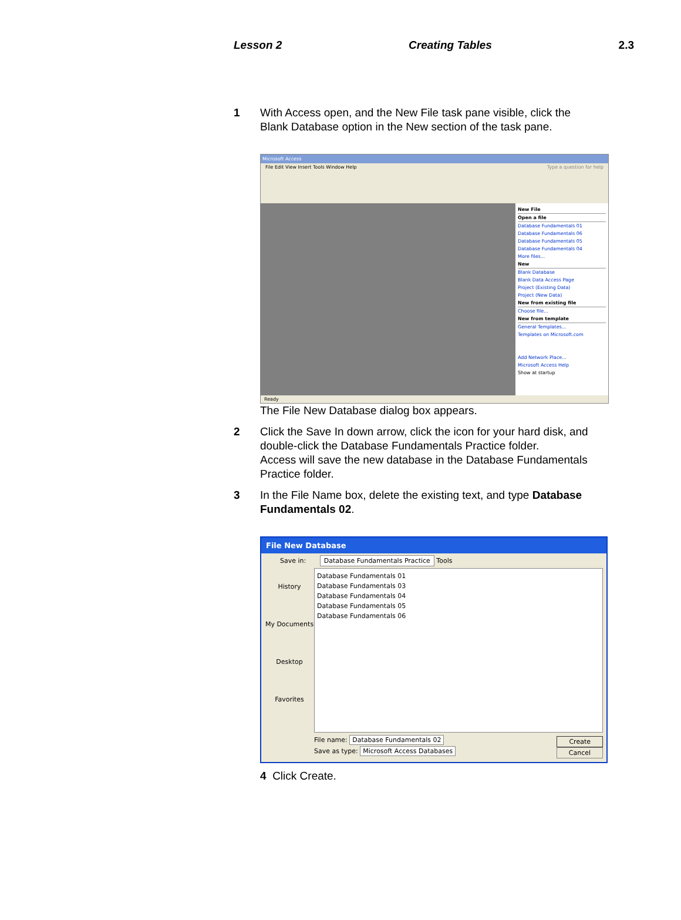Lesson 2 Creating Tables 2.3
1 With Access open, and the New File task pane visible, click the Blank Database option in the New section of the task pane.
Microsoft Access
File Edit View Insert Tools Window Help Type a question for help
New File
Open a file
Database Fundamentals 01
Database Fundamentals 06
Database Fundamentals 05
Database Fundamentals 04
More files...
New
Blank Database
Blank Data Access Page
Project (Existing Data)
Project (New Data)
New from existing file
Choose file...
New from template
General Templates...
Templates on Microsoft.com
Add Network Place...
Microsoft Access Help
Show at startup
Ready
The File New Database dialog box appears.
2 Click the Save In down arrow, click the icon for your hard disk, and double-click the Database Fundamentals Practice folder.
Access will save the new database in the Database Fundamentals Practice folder.
3 In the File Name box, delete the existing text, and type Database Fundamentals 02.
File New Database
Save in: Database Fundamentals Practice Tools
History
My Documents
Desktop
Favorites
Database Fundamentals 01
Database Fundamentals 03
Database Fundamentals 04
Database Fundamentals 05
Database Fundamentals 06
File name: Database Fundamentals 02 Create
Save as type: Microsoft Access Databases Cancel
4 Click Create.